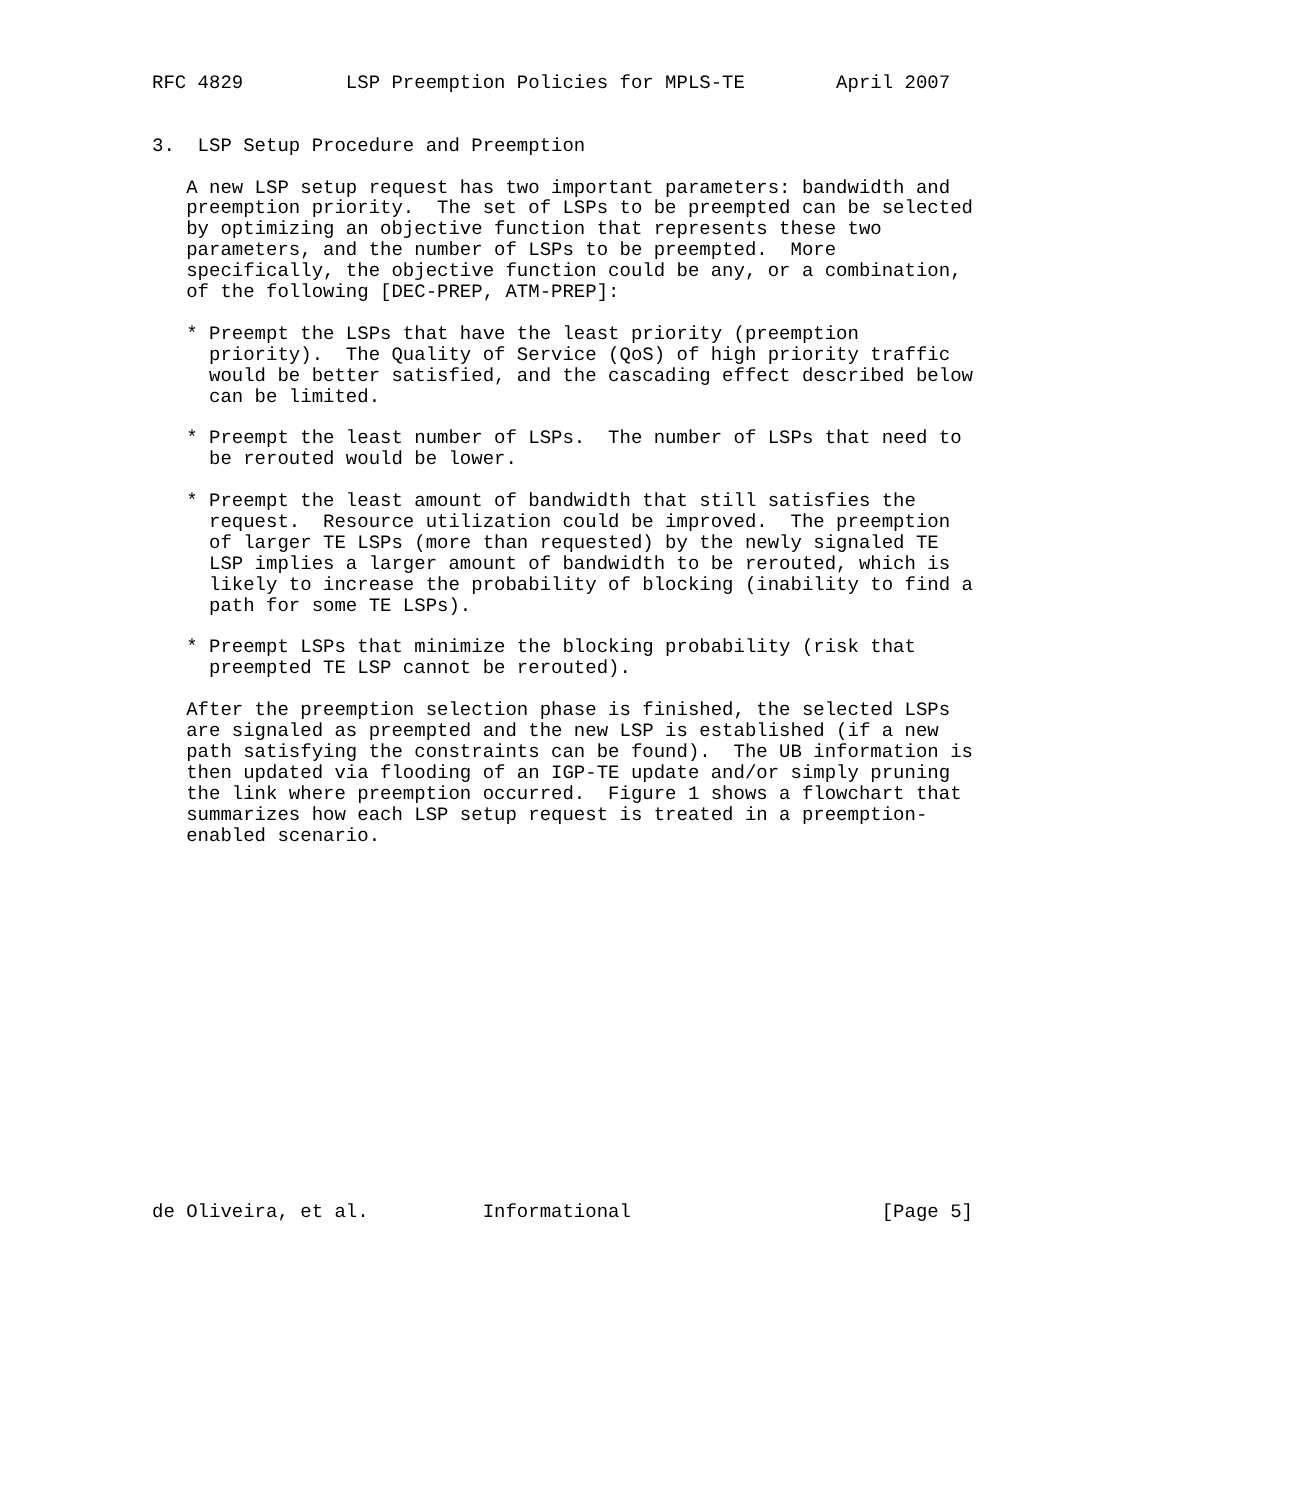RFC 4829         LSP Preemption Policies for MPLS-TE        April 2007


3.  LSP Setup Procedure and Preemption

   A new LSP setup request has two important parameters: bandwidth and
   preemption priority.  The set of LSPs to be preempted can be selected
   by optimizing an objective function that represents these two
   parameters, and the number of LSPs to be preempted.  More
   specifically, the objective function could be any, or a combination,
   of the following [DEC-PREP, ATM-PREP]:

   * Preempt the LSPs that have the least priority (preemption
     priority).  The Quality of Service (QoS) of high priority traffic
     would be better satisfied, and the cascading effect described below
     can be limited.

   * Preempt the least number of LSPs.  The number of LSPs that need to
     be rerouted would be lower.

   * Preempt the least amount of bandwidth that still satisfies the
     request.  Resource utilization could be improved.  The preemption
     of larger TE LSPs (more than requested) by the newly signaled TE
     LSP implies a larger amount of bandwidth to be rerouted, which is
     likely to increase the probability of blocking (inability to find a
     path for some TE LSPs).

   * Preempt LSPs that minimize the blocking probability (risk that
     preempted TE LSP cannot be rerouted).

   After the preemption selection phase is finished, the selected LSPs
   are signaled as preempted and the new LSP is established (if a new
   path satisfying the constraints can be found).  The UB information is
   then updated via flooding of an IGP-TE update and/or simply pruning
   the link where preemption occurred.  Figure 1 shows a flowchart that
   summarizes how each LSP setup request is treated in a preemption-
   enabled scenario.

















de Oliveira, et al.          Informational                      [Page 5]